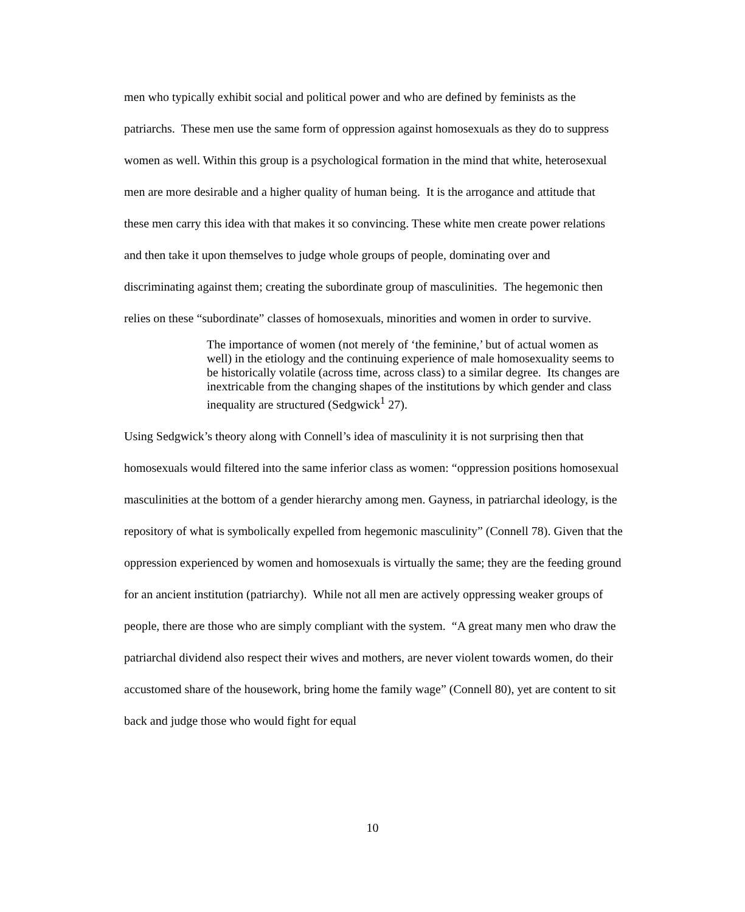men who typically exhibit social and political power and who are defined by feminists as the patriarchs. These men use the same form of oppression against homosexuals as they do to suppress women as well. Within this group is a psychological formation in the mind that white, heterosexual men are more desirable and a higher quality of human being. It is the arrogance and attitude that these men carry this idea with that makes it so convincing. These white men create power relations and then take it upon themselves to judge whole groups of people, dominating over and discriminating against them; creating the subordinate group of masculinities. The hegemonic then relies on these “subordinate” classes of homosexuals, minorities and women in order to survive.
The importance of women (not merely of ‘the feminine,’ but of actual women as well) in the etiology and the continuing experience of male homosexuality seems to be historically volatile (across time, across class) to a similar degree. Its changes are inextricable from the changing shapes of the institutions by which gender and class inequality are structured (Sedgwick<sup>1</sup> 27).
Using Sedgwick’s theory along with Connell’s idea of masculinity it is not surprising then that homosexuals would filtered into the same inferior class as women: “oppression positions homosexual masculinities at the bottom of a gender hierarchy among men. Gayness, in patriarchal ideology, is the repository of what is symbolically expelled from hegemonic masculinity” (Connell 78). Given that the oppression experienced by women and homosexuals is virtually the same; they are the feeding ground for an ancient institution (patriarchy). While not all men are actively oppressing weaker groups of people, there are those who are simply compliant with the system. “A great many men who draw the patriarchal dividend also respect their wives and mothers, are never violent towards women, do their accustomed share of the housework, bring home the family wage” (Connell 80), yet are content to sit back and judge those who would fight for equal
10